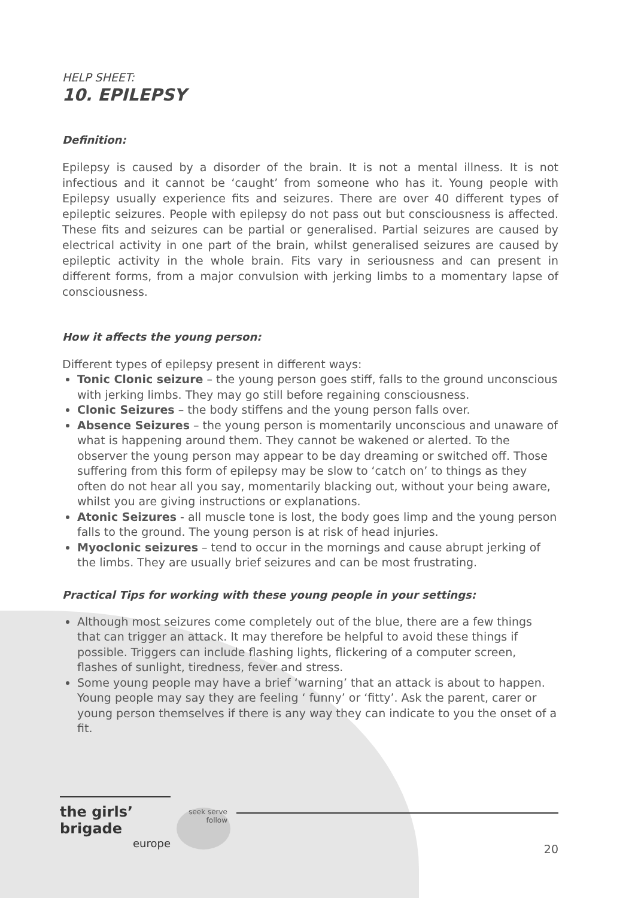HELP SHEET:
10. EPILEPSY
Definition:
Epilepsy is caused by a disorder of the brain. It is not a mental illness. It is not infectious and it cannot be ‘caught’ from someone who has it. Young people with Epilepsy usually experience fits and seizures. There are over 40 different types of epileptic seizures. People with epilepsy do not pass out but consciousness is affected. These fits and seizures can be partial or generalised. Partial seizures are caused by electrical activity in one part of the brain, whilst generalised seizures are caused by epileptic activity in the whole brain. Fits vary in seriousness and can present in different forms, from a major convulsion with jerking limbs to a momentary lapse of consciousness.
How it affects the young person:
Different types of epilepsy present in different ways:
Tonic Clonic seizure – the young person goes stiff, falls to the ground unconscious with jerking limbs. They may go still before regaining consciousness.
Clonic Seizures – the body stiffens and the young person falls over.
Absence Seizures – the young person is momentarily unconscious and unaware of what is happening around them. They cannot be wakened or alerted. To the observer the young person may appear to be day dreaming or switched off. Those suffering from this form of epilepsy may be slow to ‘catch on’ to things as they often do not hear all you say, momentarily blacking out, without your being aware, whilst you are giving instructions or explanations.
Atonic Seizures - all muscle tone is lost, the body goes limp and the young person falls to the ground. The young person is at risk of head injuries.
Myoclonic seizures – tend to occur in the mornings and cause abrupt jerking of the limbs. They are usually brief seizures and can be most frustrating.
Practical Tips for working with these young people in your settings:
Although most seizures come completely out of the blue, there are a few things that can trigger an attack. It may therefore be helpful to avoid these things if possible. Triggers can include flashing lights, flickering of a computer screen, flashes of sunlight, tiredness, fever and stress.
Some young people may have a brief ‘warning’ that an attack is about to happen. Young people may say they are feeling ‘ funny’ or ‘fitty’. Ask the parent, carer or young person themselves if there is any way they can indicate to you the onset of a fit.
the girls’ brigade
europe
seek serve follow
20